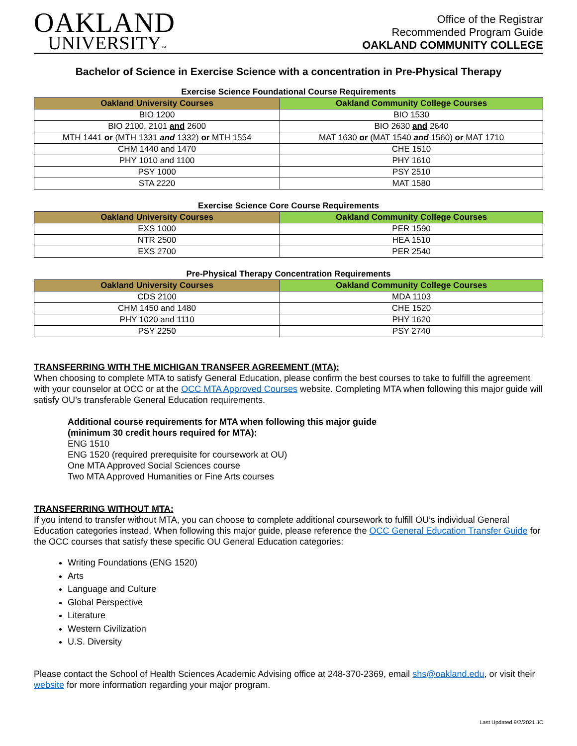OAKLAND
UNIVERSITY™
Office of the Registrar
Recommended Program Guide
OAKLAND COMMUNITY COLLEGE
Bachelor of Science in Exercise Science with a concentration in Pre-Physical Therapy
Exercise Science Foundational Course Requirements
| Oakland University Courses | Oakland Community College Courses |
| --- | --- |
| BIO 1200 | BIO 1530 |
| BIO 2100, 2101 and 2600 | BIO 2630 and 2640 |
| MTH 1441 or (MTH 1331 and 1332) or MTH 1554 | MAT 1630 or (MAT 1540 and 1560) or MAT 1710 |
| CHM 1440 and 1470 | CHE 1510 |
| PHY 1010 and 1100 | PHY 1610 |
| PSY 1000 | PSY 2510 |
| STA 2220 | MAT 1580 |
Exercise Science Core Course Requirements
| Oakland University Courses | Oakland Community College Courses |
| --- | --- |
| EXS 1000 | PER 1590 |
| NTR 2500 | HEA 1510 |
| EXS 2700 | PER 2540 |
Pre-Physical Therapy Concentration Requirements
| Oakland University Courses | Oakland Community College Courses |
| --- | --- |
| CDS 2100 | MDA 1103 |
| CHM 1450 and 1480 | CHE 1520 |
| PHY 1020 and 1110 | PHY 1620 |
| PSY 2250 | PSY 2740 |
TRANSFERRING WITH THE MICHIGAN TRANSFER AGREEMENT (MTA):
When choosing to complete MTA to satisfy General Education, please confirm the best courses to take to fulfill the agreement with your counselor at OCC or at the OCC MTA Approved Courses website. Completing MTA when following this major guide will satisfy OU’s transferable General Education requirements.
Additional course requirements for MTA when following this major guide
(minimum 30 credit hours required for MTA):
ENG 1510
ENG 1520 (required prerequisite for coursework at OU)
One MTA Approved Social Sciences course
Two MTA Approved Humanities or Fine Arts courses
TRANSFERRING WITHOUT MTA:
If you intend to transfer without MTA, you can choose to complete additional coursework to fulfill OU’s individual General Education categories instead. When following this major guide, please reference the OCC General Education Transfer Guide for the OCC courses that satisfy these specific OU General Education categories:
Writing Foundations (ENG 1520)
Arts
Language and Culture
Global Perspective
Literature
Western Civilization
U.S. Diversity
Please contact the School of Health Sciences Academic Advising office at 248-370-2369, email shs@oakland.edu, or visit their website for more information regarding your major program.
Last Updated 9/2/2021 JC